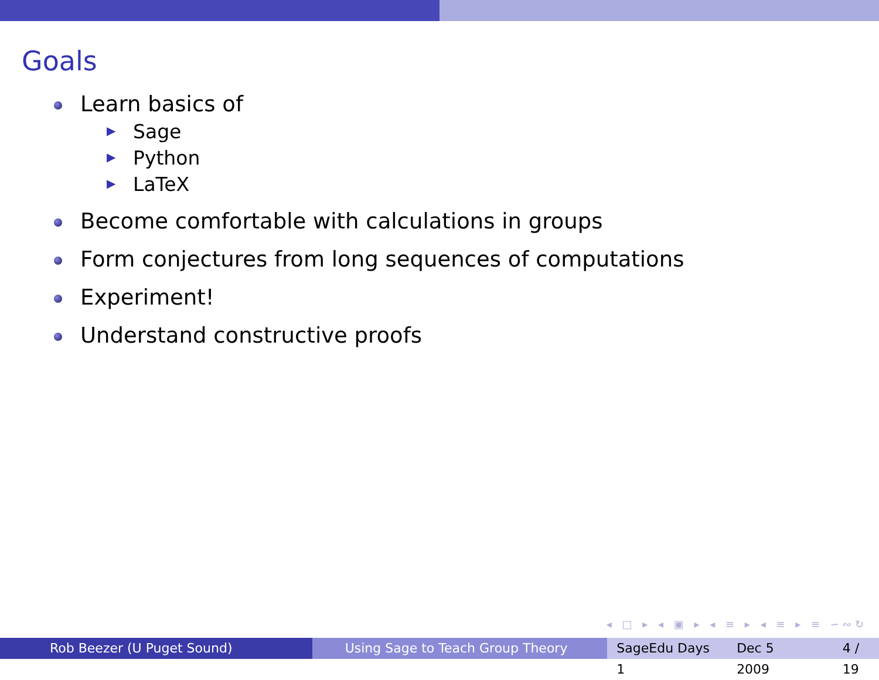Goals
Learn basics of
▶ Sage
▶ Python
▶ LaTeX
Become comfortable with calculations in groups
Form conjectures from long sequences of computations
Experiment!
Understand constructive proofs
◂ □ ▸ ◂ ▣ ▸ ◂ ≡ ▸ ◂ ≡ ▸ ≡ ∽∾↻
Rob Beezer (U Puget Sound) Using Sage to Teach Group Theory
SageEdu Days 1 Dec 5 2009 4 / 19